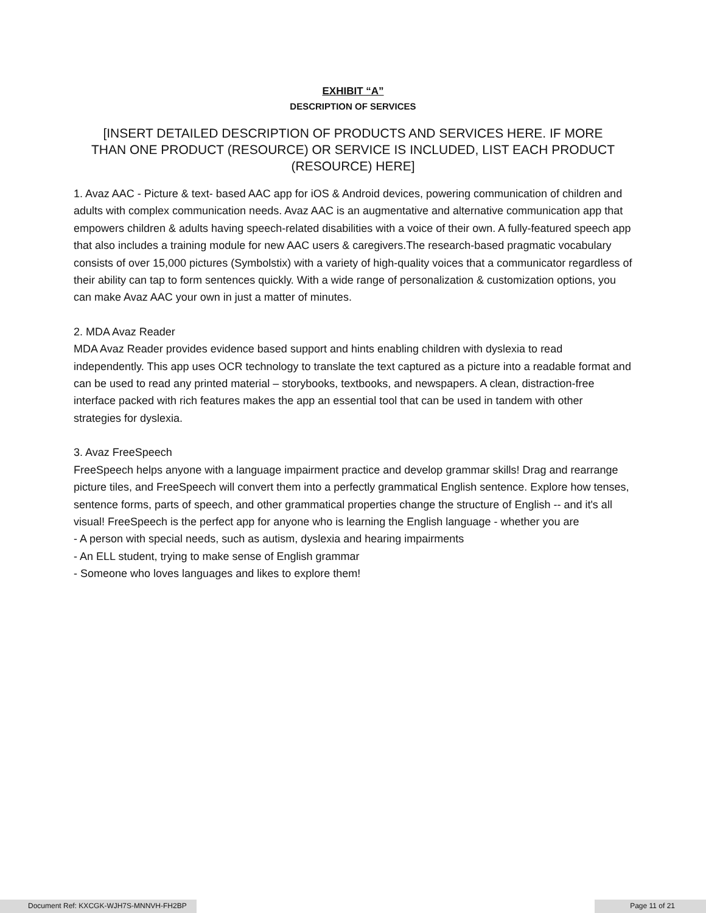EXHIBIT “A”
DESCRIPTION OF SERVICES
[INSERT DETAILED DESCRIPTION OF PRODUCTS AND SERVICES HERE. IF MORE THAN ONE PRODUCT (RESOURCE) OR SERVICE IS INCLUDED, LIST EACH PRODUCT (RESOURCE) HERE]
1. Avaz AAC - Picture & text- based AAC app for iOS & Android devices, powering communication of children and adults with complex communication needs. Avaz AAC is an augmentative and alternative communication app that empowers children & adults having speech-related disabilities with a voice of their own. A fully-featured speech app that also includes a training module for new AAC users & caregivers.The research-based pragmatic vocabulary consists of over 15,000 pictures (Symbolstix) with a variety of high-quality voices that a communicator regardless of their ability can tap to form sentences quickly. With a wide range of personalization & customization options, you can make Avaz AAC your own in just a matter of minutes.
2. MDA Avaz Reader
MDA Avaz Reader provides evidence based support and hints enabling children with dyslexia to read independently. This app uses OCR technology to translate the text captured as a picture into a readable format and can be used to read any printed material – storybooks, textbooks, and newspapers. A clean, distraction-free interface packed with rich features makes the app an essential tool that can be used in tandem with other strategies for dyslexia.
3. Avaz FreeSpeech
FreeSpeech helps anyone with a language impairment practice and develop grammar skills! Drag and rearrange picture tiles, and FreeSpeech will convert them into a perfectly grammatical English sentence. Explore how tenses, sentence forms, parts of speech, and other grammatical properties change the structure of English -- and it's all visual! FreeSpeech is the perfect app for anyone who is learning the English language - whether you are
- A person with special needs, such as autism, dyslexia and hearing impairments
- An ELL student, trying to make sense of English grammar
- Someone who loves languages and likes to explore them!
Document Ref: KXCGK-WJH7S-MNNVH-FH2BP
Page 11 of 21